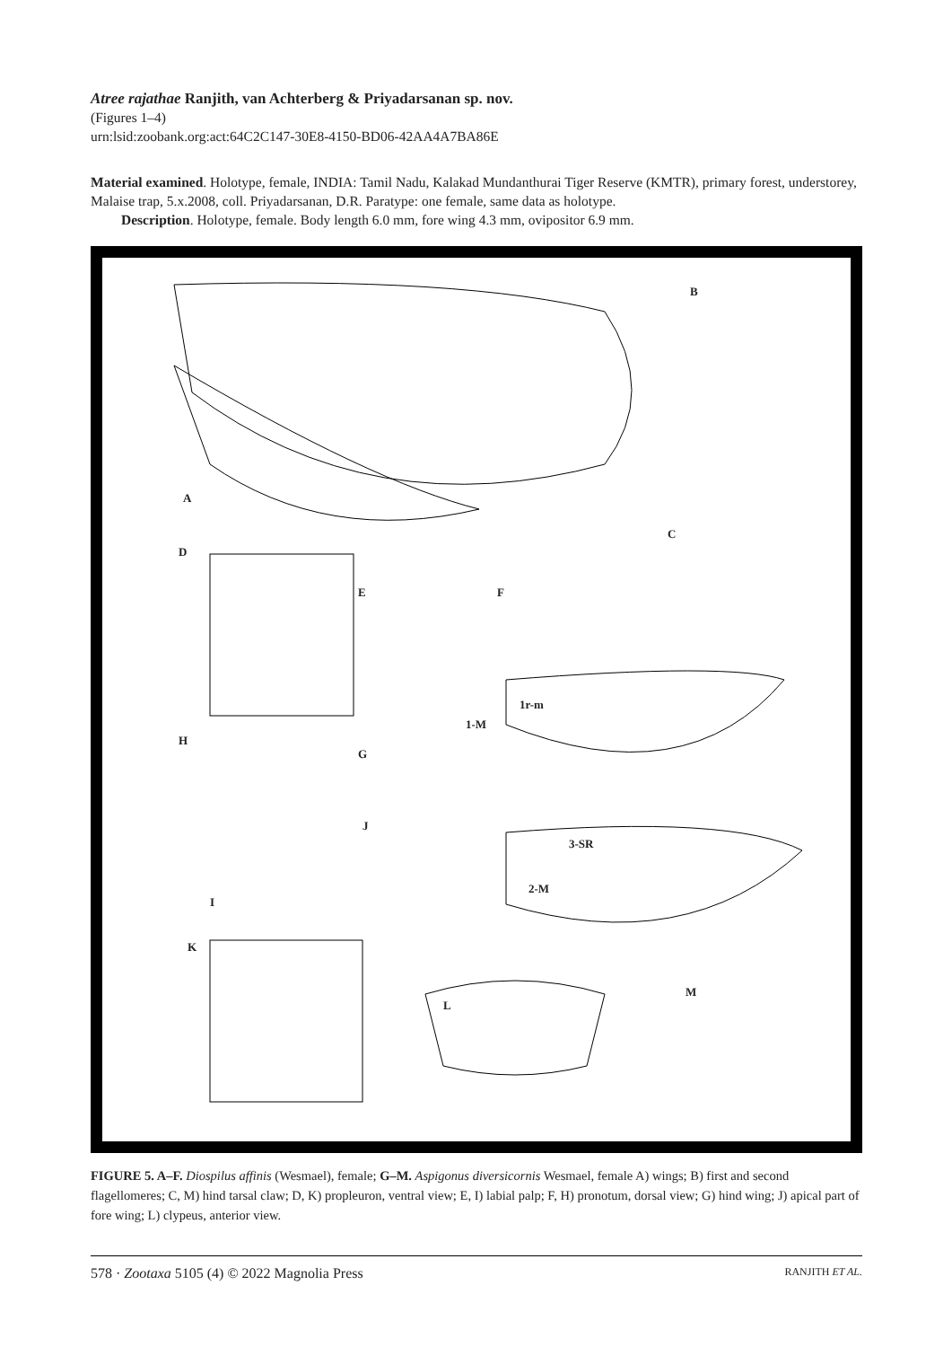Atree rajathae Ranjith, van Achterberg & Priyadarsanan sp. nov.
(Figures 1–4)
urn:lsid:zoobank.org:act:64C2C147-30E8-4150-BD06-42AA4A7BA86E
Material examined. Holotype, female, INDIA: Tamil Nadu, Kalakad Mundanthurai Tiger Reserve (KMTR), primary forest, understorey, Malaise trap, 5.x.2008, coll. Priyadarsanan, D.R. Paratype: one female, same data as holotype.
Description. Holotype, female. Body length 6.0 mm, fore wing 4.3 mm, ovipositor 6.9 mm.
B
A
C
D
E F
1-M
1r-m
H
G
J
3-SR
2-M
I
K
M
L
FIGURE 5. A–F. Diospilus affinis (Wesmael), female; G–M. Aspigonus diversicornis Wesmael, female A) wings; B) first and second flagellomeres; C, M) hind tarsal claw; D, K) propleuron, ventral view; E, I) labial palp; F, H) pronotum, dorsal view; G) hind wing; J) apical part of fore wing; L) clypeus, anterior view.
578 · Zootaxa 5105 (4) © 2022 Magnolia Press RANJITH ET AL.